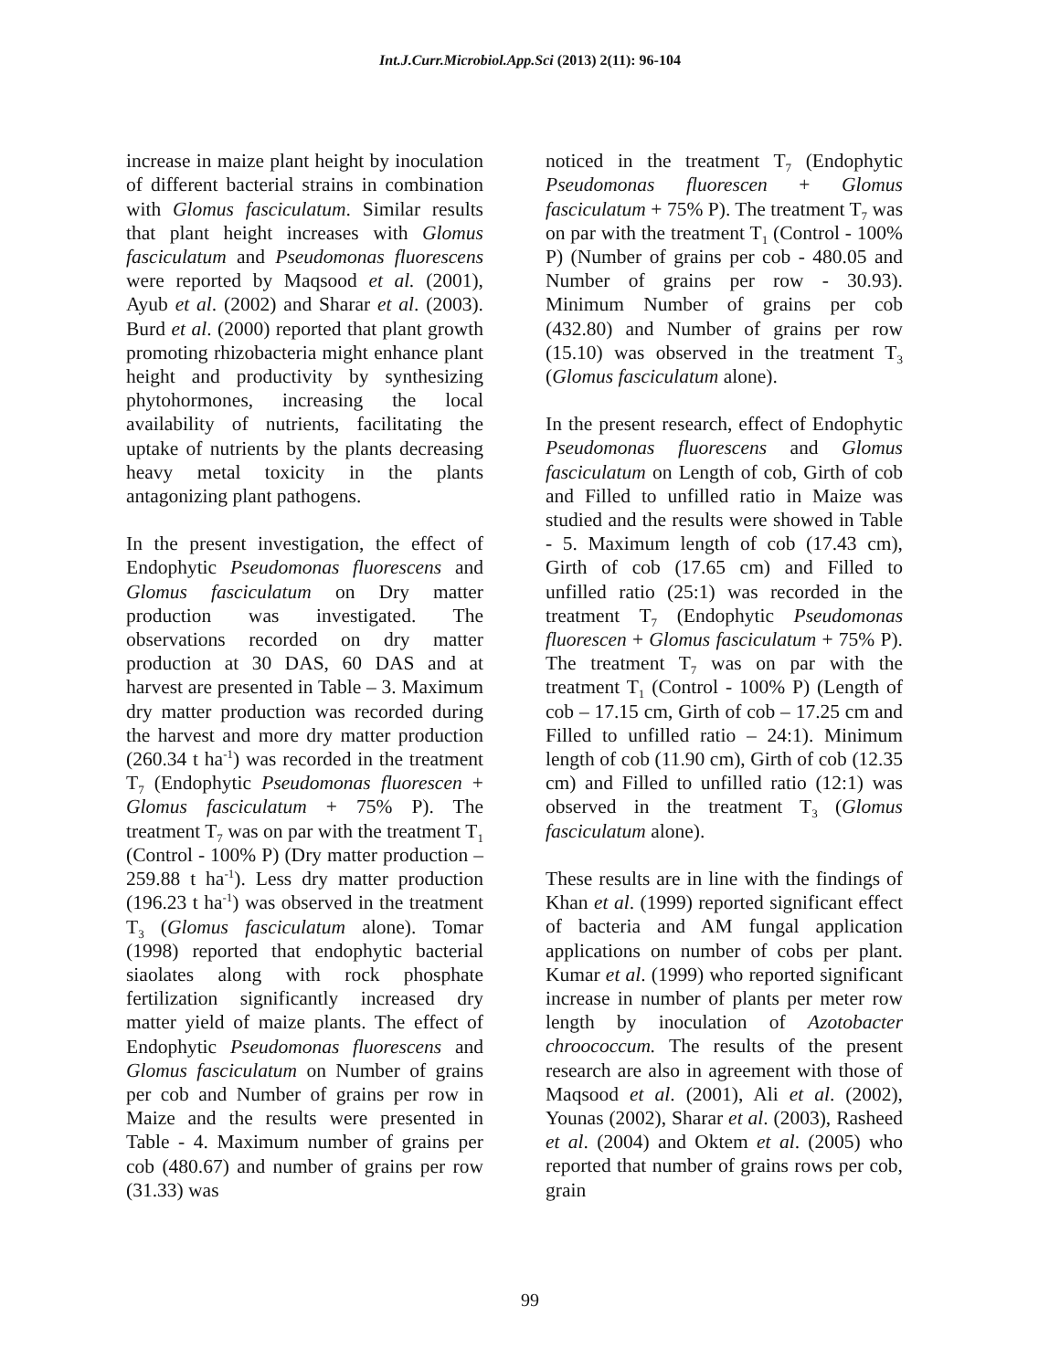Int.J.Curr.Microbiol.App.Sci (2013) 2(11): 96-104
increase in maize plant height by inoculation of different bacterial strains in combination with Glomus fasciculatum. Similar results that plant height increases with Glomus fasciculatum and Pseudomonas fluorescens were reported by Maqsood et al. (2001), Ayub et al. (2002) and Sharar et al. (2003). Burd et al. (2000) reported that plant growth promoting rhizobacteria might enhance plant height and productivity by synthesizing phytohormones, increasing the local availability of nutrients, facilitating the uptake of nutrients by the plants decreasing heavy metal toxicity in the plants antagonizing plant pathogens.
In the present investigation, the effect of Endophytic Pseudomonas fluorescens and Glomus fasciculatum on Dry matter production was investigated. The observations recorded on dry matter production at 30 DAS, 60 DAS and at harvest are presented in Table – 3. Maximum dry matter production was recorded during the harvest and more dry matter production (260.34 t ha<sup>-1</sup>) was recorded in the treatment T<sub>7</sub> (Endophytic Pseudomonas fluorescen + Glomus fasciculatum + 75% P). The treatment T<sub>7</sub> was on par with the treatment T<sub>1</sub> (Control - 100% P) (Dry matter production – 259.88 t ha<sup>-1</sup>). Less dry matter production (196.23 t ha<sup>-1</sup>) was observed in the treatment T<sub>3</sub> (Glomus fasciculatum alone). Tomar (1998) reported that endophytic bacterial siaolates along with rock phosphate fertilization significantly increased dry matter yield of maize plants. The effect of Endophytic Pseudomonas fluorescens and Glomus fasciculatum on Number of grains per cob and Number of grains per row in Maize and the results were presented in Table - 4. Maximum number of grains per cob (480.67) and number of grains per row (31.33) was
noticed in the treatment T<sub>7</sub> (Endophytic Pseudomonas fluorescen + Glomus fasciculatum + 75% P). The treatment T<sub>7</sub> was on par with the treatment T<sub>1</sub> (Control - 100% P) (Number of grains per cob - 480.05 and Number of grains per row - 30.93). Minimum Number of grains per cob (432.80) and Number of grains per row (15.10) was observed in the treatment T<sub>3</sub> (Glomus fasciculatum alone).
In the present research, effect of Endophytic Pseudomonas fluorescens and Glomus fasciculatum on Length of cob, Girth of cob and Filled to unfilled ratio in Maize was studied and the results were showed in Table - 5. Maximum length of cob (17.43 cm), Girth of cob (17.65 cm) and Filled to unfilled ratio (25:1) was recorded in the treatment T<sub>7</sub> (Endophytic Pseudomonas fluorescen + Glomus fasciculatum + 75% P). The treatment T<sub>7</sub> was on par with the treatment T<sub>1</sub> (Control - 100% P) (Length of cob – 17.15 cm, Girth of cob – 17.25 cm and Filled to unfilled ratio – 24:1). Minimum length of cob (11.90 cm), Girth of cob (12.35 cm) and Filled to unfilled ratio (12:1) was observed in the treatment T<sub>3</sub> (Glomus fasciculatum alone).
These results are in line with the findings of Khan et al. (1999) reported significant effect of bacteria and AM fungal application applications on number of cobs per plant. Kumar et al. (1999) who reported significant increase in number of plants per meter row length by inoculation of Azotobacter chroococcum. The results of the present research are also in agreement with those of Maqsood et al. (2001), Ali et al. (2002), Younas (2002), Sharar et al. (2003), Rasheed et al. (2004) and Oktem et al. (2005) who reported that number of grains rows per cob, grain
99